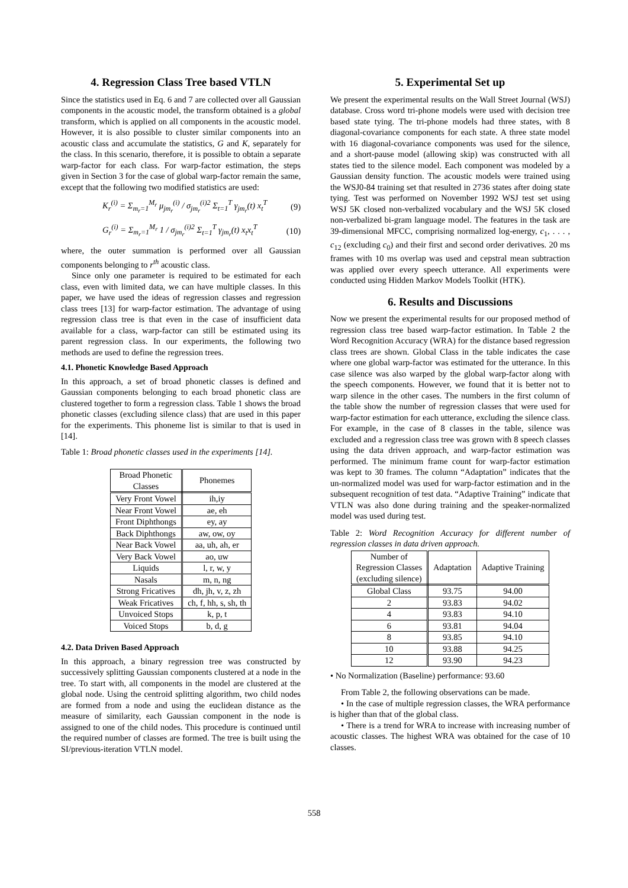4. Regression Class Tree based VTLN
Since the statistics used in Eq. 6 and 7 are collected over all Gaussian components in the acoustic model, the transform obtained is a global transform, which is applied on all components in the acoustic model. However, it is also possible to cluster similar components into an acoustic class and accumulate the statistics, G and K, separately for the class. In this scenario, therefore, it is possible to obtain a separate warp-factor for each class. For warp-factor estimation, the steps given in Section 3 for the case of global warp-factor remain the same, except that the following two modified statistics are used:
K<sub>r</sub><sup>(i)</sup> = Σ<sub>m<sub>r</sub>=1</sub><sup>M<sub>r</sub></sup> μ<sub>jm<sub>r</sub></sub><sup>(i)</sup> / σ<sub>jm<sub>r</sub></sub><sup>(i)2</sup> Σ<sub>t=1</sub><sup>T</sup> γ<sub>jm<sub>r</sub></sub>(t) x<sub>t</sub><sup>T</sup> (9)
G<sub>r</sub><sup>(i)</sup> = Σ<sub>m<sub>r</sub>=1</sub><sup>M<sub>r</sub></sup> 1 / σ<sub>jm<sub>r</sub></sub><sup>(i)2</sup> Σ<sub>t=1</sub><sup>T</sup> γ<sub>jm<sub>r</sub></sub>(t) x<sub>t</sub>x<sub>t</sub><sup>T</sup> (10)
where, the outer summation is performed over all Gaussian components belonging to r<sup>th</sup> acoustic class.
Since only one parameter is required to be estimated for each class, even with limited data, we can have multiple classes. In this paper, we have used the ideas of regression classes and regression class trees [13] for warp-factor estimation. The advantage of using regression class tree is that even in the case of insufficient data available for a class, warp-factor can still be estimated using its parent regression class. In our experiments, the following two methods are used to define the regression trees.
4.1. Phonetic Knowledge Based Approach
In this approach, a set of broad phonetic classes is defined and Gaussian components belonging to each broad phonetic class are clustered together to form a regression class. Table 1 shows the broad phonetic classes (excluding silence class) that are used in this paper for the experiments. This phoneme list is similar to that is used in [14].
Table 1: Broad phonetic classes used in the experiments [14].
| Broad Phonetic Classes | Phonemes |
| --- | --- |
| Very Front Vowel | ih,iy |
| Near Front Vowel | ae, eh |
| Front Diphthongs | ey, ay |
| Back Diphthongs | aw, ow, oy |
| Near Back Vowel | aa, uh, ah, er |
| Very Back Vowel | ao, uw |
| Liquids | l, r, w, y |
| Nasals | m, n, ng |
| Strong Fricatives | dh, jh, v, z, zh |
| Weak Fricatives | ch, f, hh, s, sh, th |
| Unvoiced Stops | k, p, t |
| Voiced Stops | b, d, g |
4.2. Data Driven Based Approach
In this approach, a binary regression tree was constructed by successively splitting Gaussian components clustered at a node in the tree. To start with, all components in the model are clustered at the global node. Using the centroid splitting algorithm, two child nodes are formed from a node and using the euclidean distance as the measure of similarity, each Gaussian component in the node is assigned to one of the child nodes. This procedure is continued until the required number of classes are formed. The tree is built using the SI/previous-iteration VTLN model.
5. Experimental Set up
We present the experimental results on the Wall Street Journal (WSJ) database. Cross word tri-phone models were used with decision tree based state tying. The tri-phone models had three states, with 8 diagonal-covariance components for each state. A three state model with 16 diagonal-covariance components was used for the silence, and a short-pause model (allowing skip) was constructed with all states tied to the silence model. Each component was modeled by a Gaussian density function. The acoustic models were trained using the WSJ0-84 training set that resulted in 2736 states after doing state tying. Test was performed on November 1992 WSJ test set using WSJ 5K closed non-verbalized vocabulary and the WSJ 5K closed non-verbalized bi-gram language model. The features in the task are 39-dimensional MFCC, comprising normalized log-energy, c<sub>1</sub>, . . . , c<sub>12</sub> (excluding c<sub>0</sub>) and their first and second order derivatives. 20 ms frames with 10 ms overlap was used and cepstral mean subtraction was applied over every speech utterance. All experiments were conducted using Hidden Markov Models Toolkit (HTK).
6. Results and Discussions
Now we present the experimental results for our proposed method of regression class tree based warp-factor estimation. In Table 2 the Word Recognition Accuracy (WRA) for the distance based regression class trees are shown. Global Class in the table indicates the case where one global warp-factor was estimated for the utterance. In this case silence was also warped by the global warp-factor along with the speech components. However, we found that it is better not to warp silence in the other cases. The numbers in the first column of the table show the number of regression classes that were used for warp-factor estimation for each utterance, excluding the silence class. For example, in the case of 8 classes in the table, silence was excluded and a regression class tree was grown with 8 speech classes using the data driven approach, and warp-factor estimation was performed. The minimum frame count for warp-factor estimation was kept to 30 frames. The column “Adaptation” indicates that the un-normalized model was used for warp-factor estimation and in the subsequent recognition of test data. “Adaptive Training” indicate that VTLN was also done during training and the speaker-normalized model was used during test.
Table 2: Word Recognition Accuracy for different number of regression classes in data driven approach.
| Number of Regression Classes (excluding silence) | Adaptation | Adaptive Training |
| --- | --- | --- |
| Global Class | 93.75 | 94.00 |
| 2 | 93.83 | 94.02 |
| 4 | 93.83 | 94.10 |
| 6 | 93.81 | 94.04 |
| 8 | 93.85 | 94.10 |
| 10 | 93.88 | 94.25 |
| 12 | 93.90 | 94.23 |
• No Normalization (Baseline) performance: 93.60
From Table 2, the following observations can be made.
• In the case of multiple regression classes, the WRA performance is higher than that of the global class.
• There is a trend for WRA to increase with increasing number of acoustic classes. The highest WRA was obtained for the case of 10 classes.
558